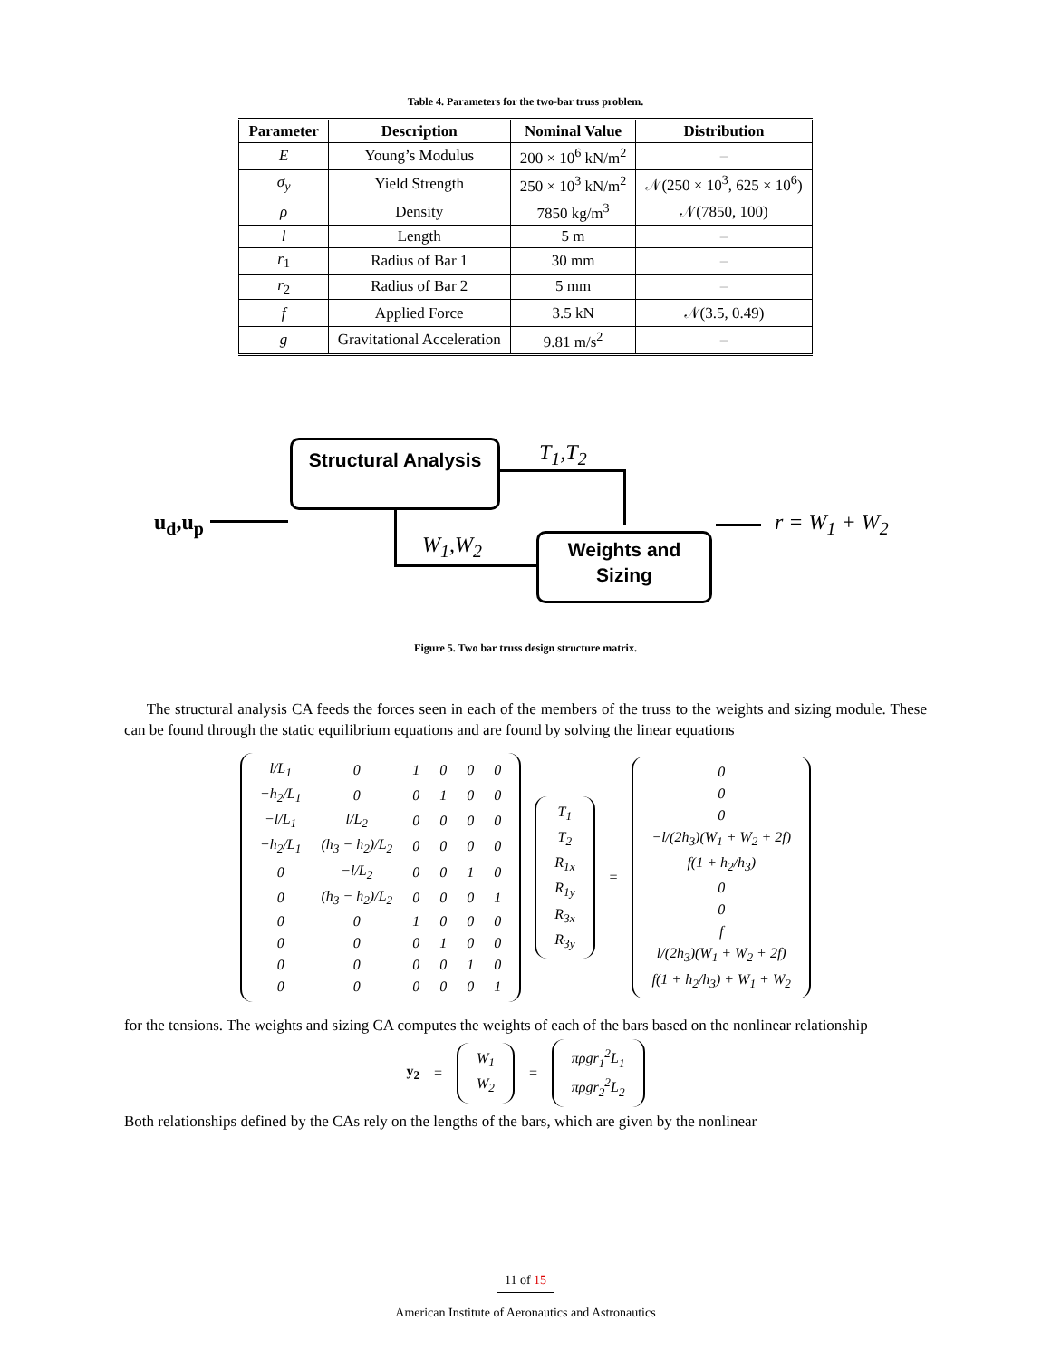Table 4. Parameters for the two-bar truss problem.
| Parameter | Description | Nominal Value | Distribution |
| --- | --- | --- | --- |
| E | Young’s Modulus | 200 × 10<sup>6</sup> kN/m<sup>2</sup> | – |
| σ<sub>y</sub> | Yield Strength | 250 × 10<sup>3</sup> kN/m<sup>2</sup> | 𝒩(250 × 10<sup>3</sup>, 625 × 10<sup>6</sup>) |
| ρ | Density | 7850 kg/m<sup>3</sup> | 𝒩(7850, 100) |
| l | Length | 5 m | – |
| r<sub>1</sub> | Radius of Bar 1 | 30 mm | – |
| r<sub>2</sub> | Radius of Bar 2 | 5 mm | – |
| f | Applied Force | 3.5 kN | 𝒩(3.5, 0.49) |
| g | Gravitational Acceleration | 9.81 m/s<sup>2</sup> | – |
Structural Analysis
T<sub>1</sub>,T<sub>2</sub>
u<sub>d</sub>,u<sub>p</sub>
W<sub>1</sub>,W<sub>2</sub>
Weights and Sizing
r = W<sub>1</sub> + W<sub>2</sub>
Figure 5. Two bar truss design structure matrix.
The structural analysis CA feeds the forces seen in each of the members of the truss to the weights and sizing module. These can be found through the static equilibrium equations and are found by solving the linear equations
| l/L<sub>1</sub> | 0 | 1 | 0 | 0 | 0 |
| −h<sub>2</sub>/L<sub>1</sub> | 0 | 0 | 1 | 0 | 0 |
| −l/L<sub>1</sub> | l/L<sub>2</sub> | 0 | 0 | 0 | 0 |
| −h<sub>2</sub>/L<sub>1</sub> | (h<sub>3</sub> − h<sub>2</sub>)/L<sub>2</sub> | 0 | 0 | 0 | 0 |
| 0 | −l/L<sub>2</sub> | 0 | 0 | 1 | 0 |
| 0 | (h<sub>3</sub> − h<sub>2</sub>)/L<sub>2</sub> | 0 | 0 | 0 | 1 |
| 0 | 0 | 1 | 0 | 0 | 0 |
| 0 | 0 | 0 | 1 | 0 | 0 |
| 0 | 0 | 0 | 0 | 1 | 0 |
| 0 | 0 | 0 | 0 | 0 | 1 |
| T<sub>1</sub> |
| T<sub>2</sub> |
| R<sub>1x</sub> |
| R<sub>1y</sub> |
| R<sub>3x</sub> |
| R<sub>3y</sub> |
=
| 0 |
| 0 |
| 0 |
| −l/(2h<sub>3</sub>)(W<sub>1</sub> + W<sub>2</sub> + 2f) |
| f(1 + h<sub>2</sub>/h<sub>3</sub>) |
| 0 |
| 0 |
| f |
| l/(2h<sub>3</sub>)(W<sub>1</sub> + W<sub>2</sub> + 2f) |
| f(1 + h<sub>2</sub>/h<sub>3</sub>) + W<sub>1</sub> + W<sub>2</sub> |
for the tensions. The weights and sizing CA computes the weights of each of the bars based on the nonlinear relationship
y<sub>2</sub> =
| W<sub>1</sub> |
| W<sub>2</sub> |
=
| πρgr<sub>1</sub><sup>2</sup>L<sub>1</sub> |
| πρgr<sub>2</sub><sup>2</sup>L<sub>2</sub> |
Both relationships defined by the CAs rely on the lengths of the bars, which are given by the nonlinear
11 of 15
American Institute of Aeronautics and Astronautics